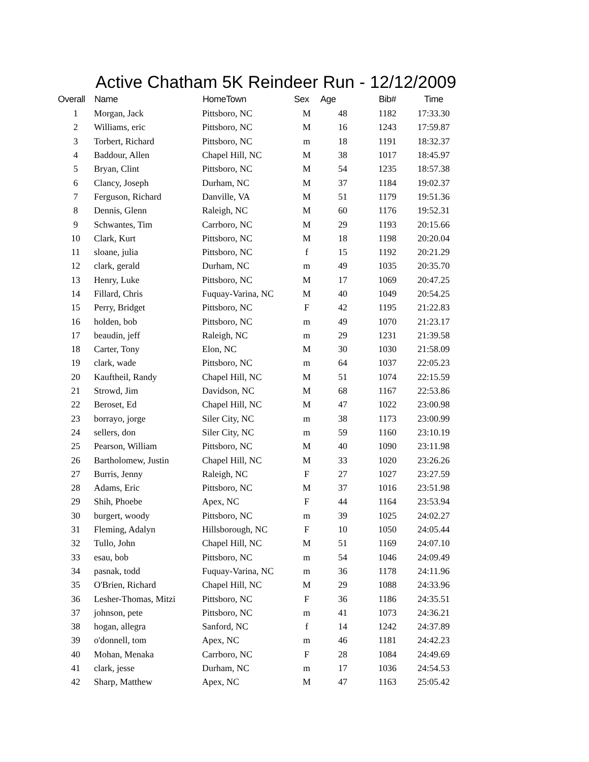Active Chatham 5K Reindeer Run - 12/12/2009
| Overall | Name | HomeTown | Sex | Age | Bib# | Time |
| --- | --- | --- | --- | --- | --- | --- |
| 1 | Morgan, Jack | Pittsboro, NC | M | 48 | 1182 | 17:33.30 |
| 2 | Williams, eric | Pittsboro, NC | M | 16 | 1243 | 17:59.87 |
| 3 | Torbert, Richard | Pittsboro, NC | m | 18 | 1191 | 18:32.37 |
| 4 | Baddour, Allen | Chapel Hill, NC | M | 38 | 1017 | 18:45.97 |
| 5 | Bryan, Clint | Pittsboro, NC | M | 54 | 1235 | 18:57.38 |
| 6 | Clancy, Joseph | Durham, NC | M | 37 | 1184 | 19:02.37 |
| 7 | Ferguson, Richard | Danville, VA | M | 51 | 1179 | 19:51.36 |
| 8 | Dennis, Glenn | Raleigh, NC | M | 60 | 1176 | 19:52.31 |
| 9 | Schwantes, Tim | Carrboro, NC | M | 29 | 1193 | 20:15.66 |
| 10 | Clark, Kurt | Pittsboro, NC | M | 18 | 1198 | 20:20.04 |
| 11 | sloane, julia | Pittsboro, NC | f | 15 | 1192 | 20:21.29 |
| 12 | clark, gerald | Durham, NC | m | 49 | 1035 | 20:35.70 |
| 13 | Henry, Luke | Pittsboro, NC | M | 17 | 1069 | 20:47.25 |
| 14 | Fillard, Chris | Fuquay-Varina, NC | M | 40 | 1049 | 20:54.25 |
| 15 | Perry, Bridget | Pittsboro, NC | F | 42 | 1195 | 21:22.83 |
| 16 | holden, bob | Pittsboro, NC | m | 49 | 1070 | 21:23.17 |
| 17 | beaudin, jeff | Raleigh, NC | m | 29 | 1231 | 21:39.58 |
| 18 | Carter, Tony | Elon, NC | M | 30 | 1030 | 21:58.09 |
| 19 | clark, wade | Pittsboro, NC | m | 64 | 1037 | 22:05.23 |
| 20 | Kauftheil, Randy | Chapel Hill, NC | M | 51 | 1074 | 22:15.59 |
| 21 | Strowd, Jim | Davidson, NC | M | 68 | 1167 | 22:53.86 |
| 22 | Beroset, Ed | Chapel Hill, NC | M | 47 | 1022 | 23:00.98 |
| 23 | borrayo, jorge | Siler City, NC | m | 38 | 1173 | 23:00.99 |
| 24 | sellers, don | Siler City, NC | m | 59 | 1160 | 23:10.19 |
| 25 | Pearson, William | Pittsboro, NC | M | 40 | 1090 | 23:11.98 |
| 26 | Bartholomew, Justin | Chapel Hill, NC | M | 33 | 1020 | 23:26.26 |
| 27 | Burris, Jenny | Raleigh, NC | F | 27 | 1027 | 23:27.59 |
| 28 | Adams, Eric | Pittsboro, NC | M | 37 | 1016 | 23:51.98 |
| 29 | Shih, Phoebe | Apex, NC | F | 44 | 1164 | 23:53.94 |
| 30 | burgert, woody | Pittsboro, NC | m | 39 | 1025 | 24:02.27 |
| 31 | Fleming, Adalyn | Hillsborough, NC | F | 10 | 1050 | 24:05.44 |
| 32 | Tullo, John | Chapel Hill, NC | M | 51 | 1169 | 24:07.10 |
| 33 | esau, bob | Pittsboro, NC | m | 54 | 1046 | 24:09.49 |
| 34 | pasnak, todd | Fuquay-Varina, NC | m | 36 | 1178 | 24:11.96 |
| 35 | O'Brien, Richard | Chapel Hill, NC | M | 29 | 1088 | 24:33.96 |
| 36 | Lesher-Thomas, Mitzi | Pittsboro, NC | F | 36 | 1186 | 24:35.51 |
| 37 | johnson, pete | Pittsboro, NC | m | 41 | 1073 | 24:36.21 |
| 38 | hogan, allegra | Sanford, NC | f | 14 | 1242 | 24:37.89 |
| 39 | o'donnell, tom | Apex, NC | m | 46 | 1181 | 24:42.23 |
| 40 | Mohan, Menaka | Carrboro, NC | F | 28 | 1084 | 24:49.69 |
| 41 | clark, jesse | Durham, NC | m | 17 | 1036 | 24:54.53 |
| 42 | Sharp, Matthew | Apex, NC | M | 47 | 1163 | 25:05.42 |